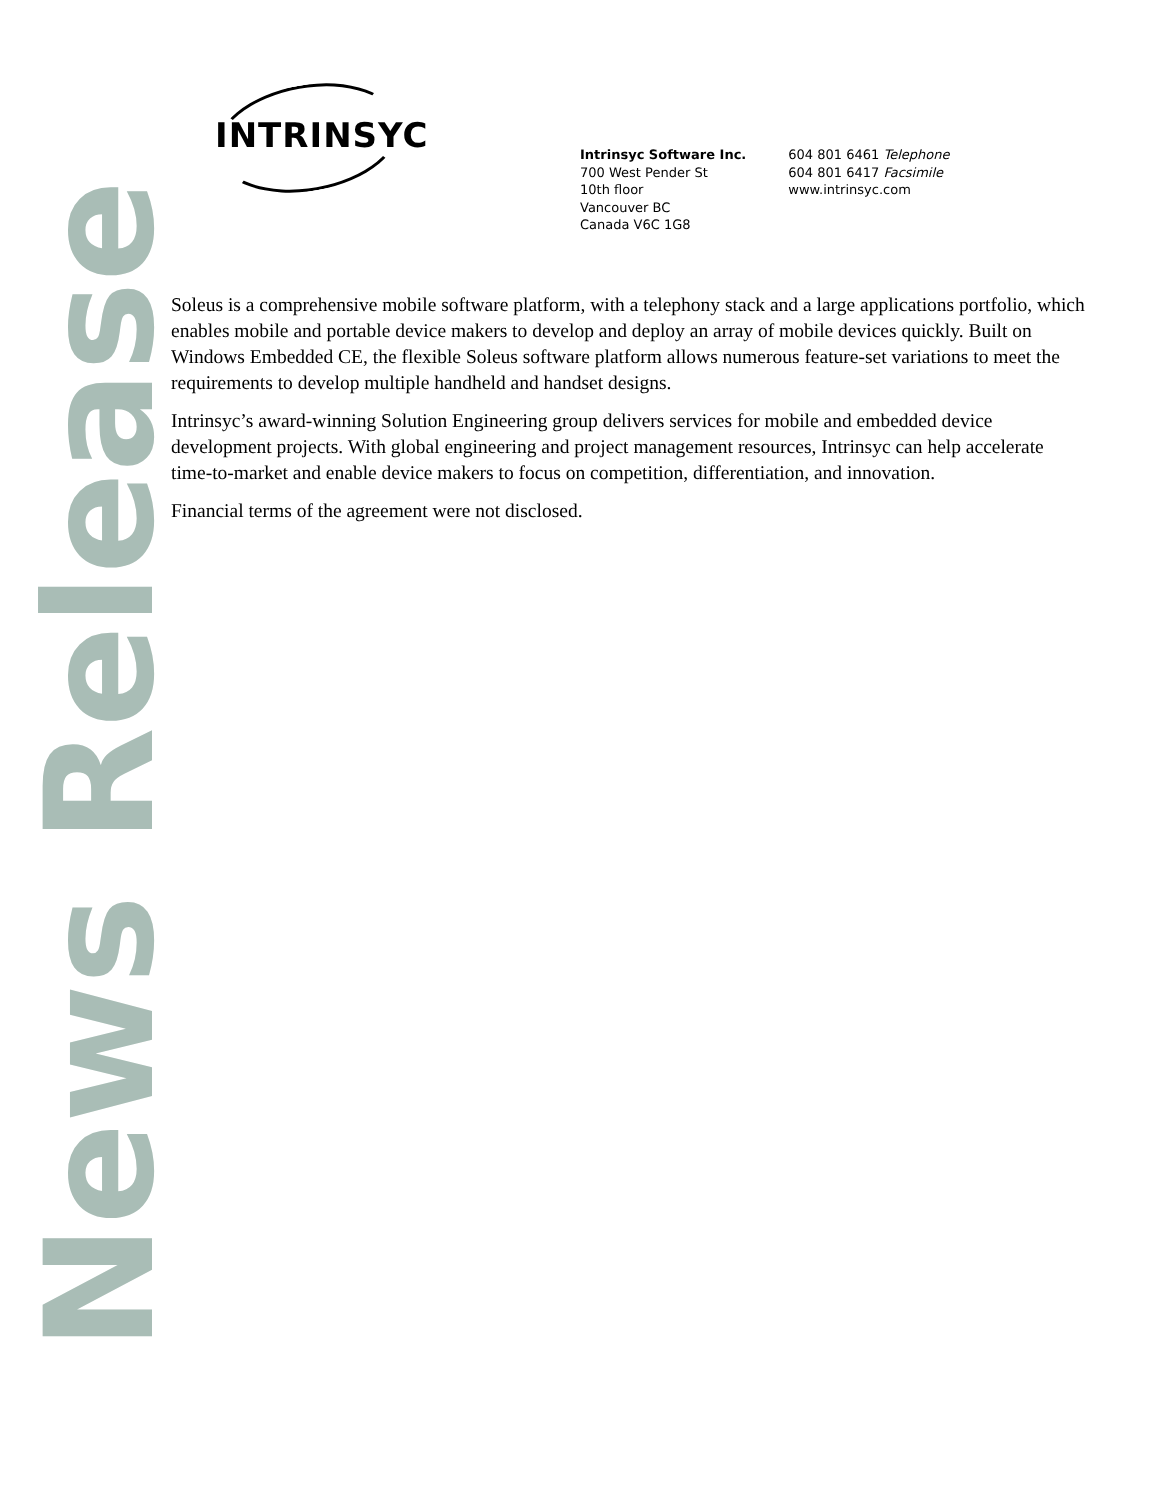News Release
INTRINSYC
Intrinsyc Software Inc.
700 West Pender St
10th floor
Vancouver BC
Canada V6C 1G8
604 801 6461 Telephone
604 801 6417 Facsimile
www.intrinsyc.com
Soleus is a comprehensive mobile software platform, with a telephony stack and a large applications portfolio, which enables mobile and portable device makers to develop and deploy an array of mobile devices quickly. Built on Windows Embedded CE, the flexible Soleus software platform allows numerous feature-set variations to meet the requirements to develop multiple handheld and handset designs.
Intrinsyc’s award-winning Solution Engineering group delivers services for mobile and embedded device development projects. With global engineering and project management resources, Intrinsyc can help accelerate time-to-market and enable device makers to focus on competition, differentiation, and innovation.
Financial terms of the agreement were not disclosed.